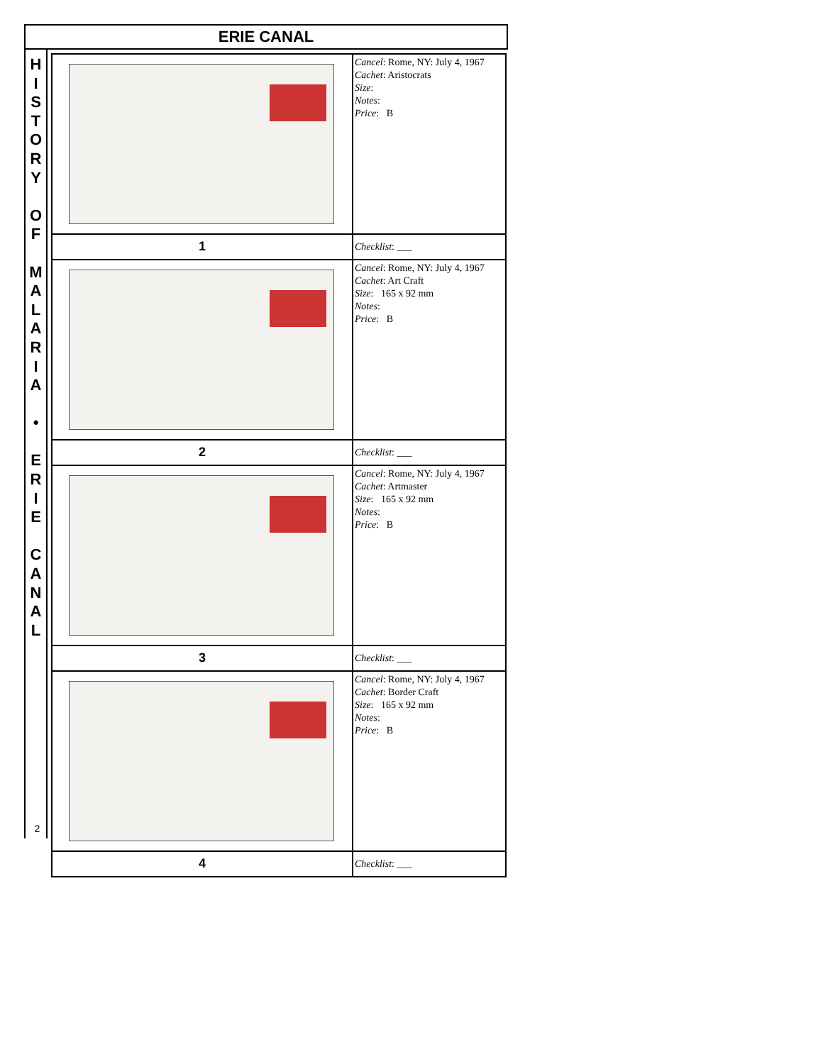ERIE CANAL
H
I
S
T
O
R
Y
O
F
M
A
L
A
R
I
A
•
E
R
I
E
C
A
N
A
L
2
| | Cancel : Rome, NY: July 4, 1967 Cachet : Aristocrats Size : Notes : Price : B |
| 1 | Checklist : ___ |
| | Cancel : Rome, NY: July 4, 1967 Cachet : Art Craft Size : 165 x 92 mm Notes : Price : B |
| 2 | Checklist : ___ |
| | Cancel : Rome, NY: July 4, 1967 Cachet : Artmaster Size : 165 x 92 mm Notes : Price : B |
| 3 | Checklist : ___ |
| | Cancel : Rome, NY: July 4, 1967 Cachet : Border Craft Size : 165 x 92 mm Notes : Price : B |
| 4 | Checklist : ___ |